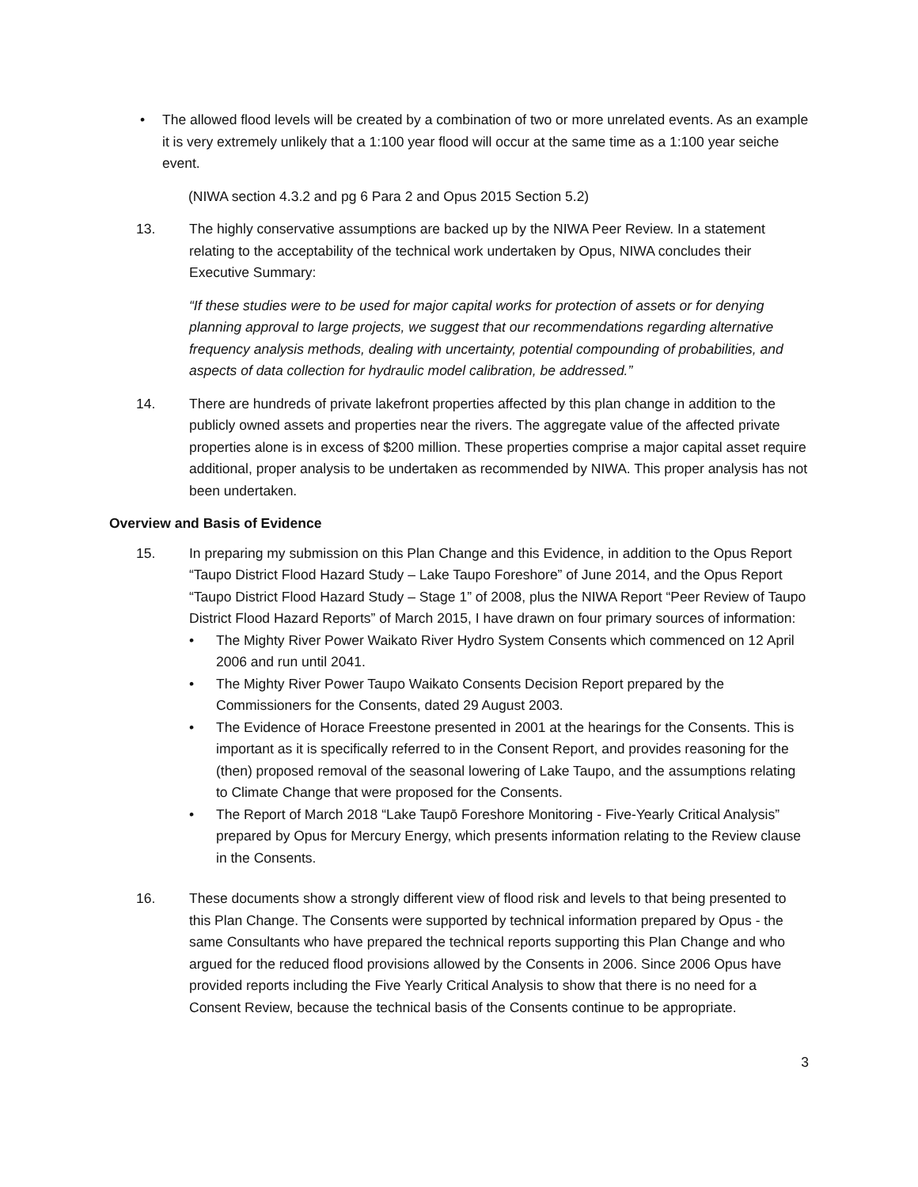• The allowed flood levels will be created by a combination of two or more unrelated events. As an example it is very extremely unlikely that a 1:100 year flood will occur at the same time as a 1:100 year seiche event.
(NIWA section 4.3.2 and pg 6 Para 2 and Opus 2015 Section 5.2)
13. The highly conservative assumptions are backed up by the NIWA Peer Review. In a statement relating to the acceptability of the technical work undertaken by Opus, NIWA concludes their Executive Summary:
“If these studies were to be used for major capital works for protection of assets or for denying planning approval to large projects, we suggest that our recommendations regarding alternative frequency analysis methods, dealing with uncertainty, potential compounding of probabilities, and aspects of data collection for hydraulic model calibration, be addressed.”
14. There are hundreds of private lakefront properties affected by this plan change in addition to the publicly owned assets and properties near the rivers. The aggregate value of the affected private properties alone is in excess of $200 million. These properties comprise a major capital asset require additional, proper analysis to be undertaken as recommended by NIWA. This proper analysis has not been undertaken.
Overview and Basis of Evidence
15. In preparing my submission on this Plan Change and this Evidence, in addition to the Opus Report “Taupo District Flood Hazard Study – Lake Taupo Foreshore” of June 2014, and the Opus Report “Taupo District Flood Hazard Study – Stage 1” of 2008, plus the NIWA Report “Peer Review of Taupo District Flood Hazard Reports” of March 2015, I have drawn on four primary sources of information:
• The Mighty River Power Waikato River Hydro System Consents which commenced on 12 April 2006 and run until 2041.
• The Mighty River Power Taupo Waikato Consents Decision Report prepared by the Commissioners for the Consents, dated 29 August 2003.
• The Evidence of Horace Freestone presented in 2001 at the hearings for the Consents. This is important as it is specifically referred to in the Consent Report, and provides reasoning for the (then) proposed removal of the seasonal lowering of Lake Taupo, and the assumptions relating to Climate Change that were proposed for the Consents.
• The Report of March 2018 “Lake Taupō Foreshore Monitoring - Five-Yearly Critical Analysis” prepared by Opus for Mercury Energy, which presents information relating to the Review clause in the Consents.
16. These documents show a strongly different view of flood risk and levels to that being presented to this Plan Change. The Consents were supported by technical information prepared by Opus - the same Consultants who have prepared the technical reports supporting this Plan Change and who argued for the reduced flood provisions allowed by the Consents in 2006. Since 2006 Opus have provided reports including the Five Yearly Critical Analysis to show that there is no need for a Consent Review, because the technical basis of the Consents continue to be appropriate.
3